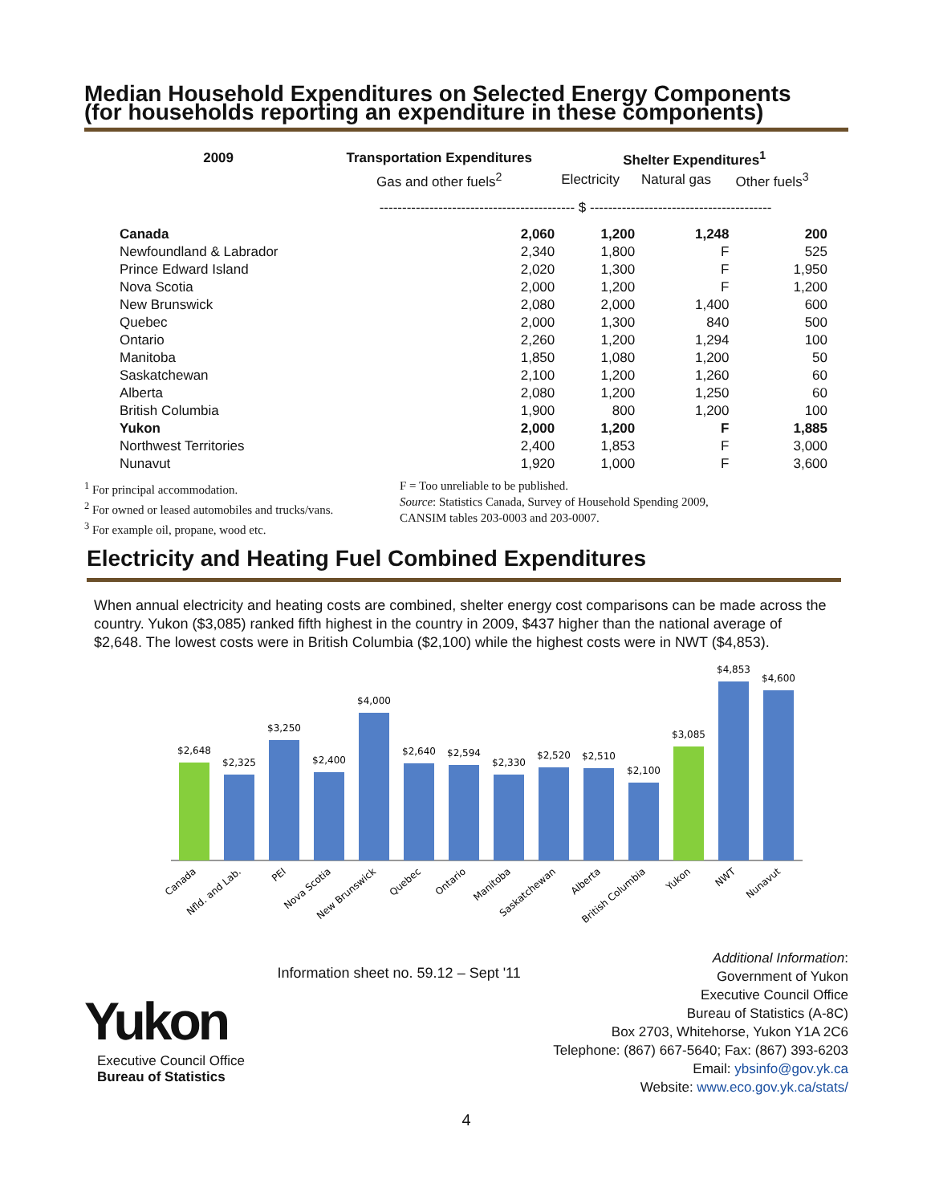Median Household Expenditures on Selected Energy Components
(for households reporting an expenditure in these components)
| 2009 | Transportation Expenditures | Shelter Expenditures<sup>1</sup> | | |
| --- | --- | --- | --- | --- |
| | Gas and other fuels<sup>2</sup> | Electricity | Natural gas | Other fuels<sup>3</sup> |
| | ------------------------------------------- $ ---------------------------------------- | | | |
| Canada | 2,060 | 1,200 | 1,248 | 200 |
| Newfoundland & Labrador | 2,340 | 1,800 | F | 525 |
| Prince Edward Island | 2,020 | 1,300 | F | 1,950 |
| Nova Scotia | 2,000 | 1,200 | F | 1,200 |
| New Brunswick | 2,080 | 2,000 | 1,400 | 600 |
| Quebec | 2,000 | 1,300 | 840 | 500 |
| Ontario | 2,260 | 1,200 | 1,294 | 100 |
| Manitoba | 1,850 | 1,080 | 1,200 | 50 |
| Saskatchewan | 2,100 | 1,200 | 1,260 | 60 |
| Alberta | 2,080 | 1,200 | 1,250 | 60 |
| British Columbia | 1,900 | 800 | 1,200 | 100 |
| Yukon | 2,000 | 1,200 | F | 1,885 |
| Northwest Territories | 2,400 | 1,853 | F | 3,000 |
| Nunavut | 1,920 | 1,000 | F | 3,600 |
<sup>1</sup> For principal accommodation.
<sup>2</sup> For owned or leased automobiles and trucks/vans.
<sup>3</sup> For example oil, propane, wood etc.
F = Too unreliable to be published.
Source: Statistics Canada, Survey of Household Spending 2009,
CANSIM tables 203-0003 and 203-0007.
Electricity and Heating Fuel Combined Expenditures
When annual electricity and heating costs are combined, shelter energy cost comparisons can be made across the country. Yukon ($3,085) ranked fifth highest in the country in 2009, $437 higher than the national average of $2,648. The lowest costs were in British Columbia ($2,100) while the highest costs were in NWT ($4,853).
$2,648
$2,325
$3,250
$2,400
$4,000
$2,640
$2,594
$2,330
$2,520
$2,510
$2,100
$3,085
$4,853
$4,600
Canada
Nfld. and Lab.
PEI
Nova Scotia
New Brunswick
Quebec
Ontario
Manitoba
Saskatchewan
Alberta
British Columbia
Yukon
NWT
Nunavut
Yukon
Executive Council Office
Bureau of Statistics
Information sheet no. 59.12 – Sept '11
Additional Information:
Government of Yukon
Executive Council Office
Bureau of Statistics (A-8C)
Box 2703, Whitehorse, Yukon Y1A 2C6
Telephone: (867) 667-5640; Fax: (867) 393-6203
Email: ybsinfo@gov.yk.ca
Website: www.eco.gov.yk.ca/stats/
4